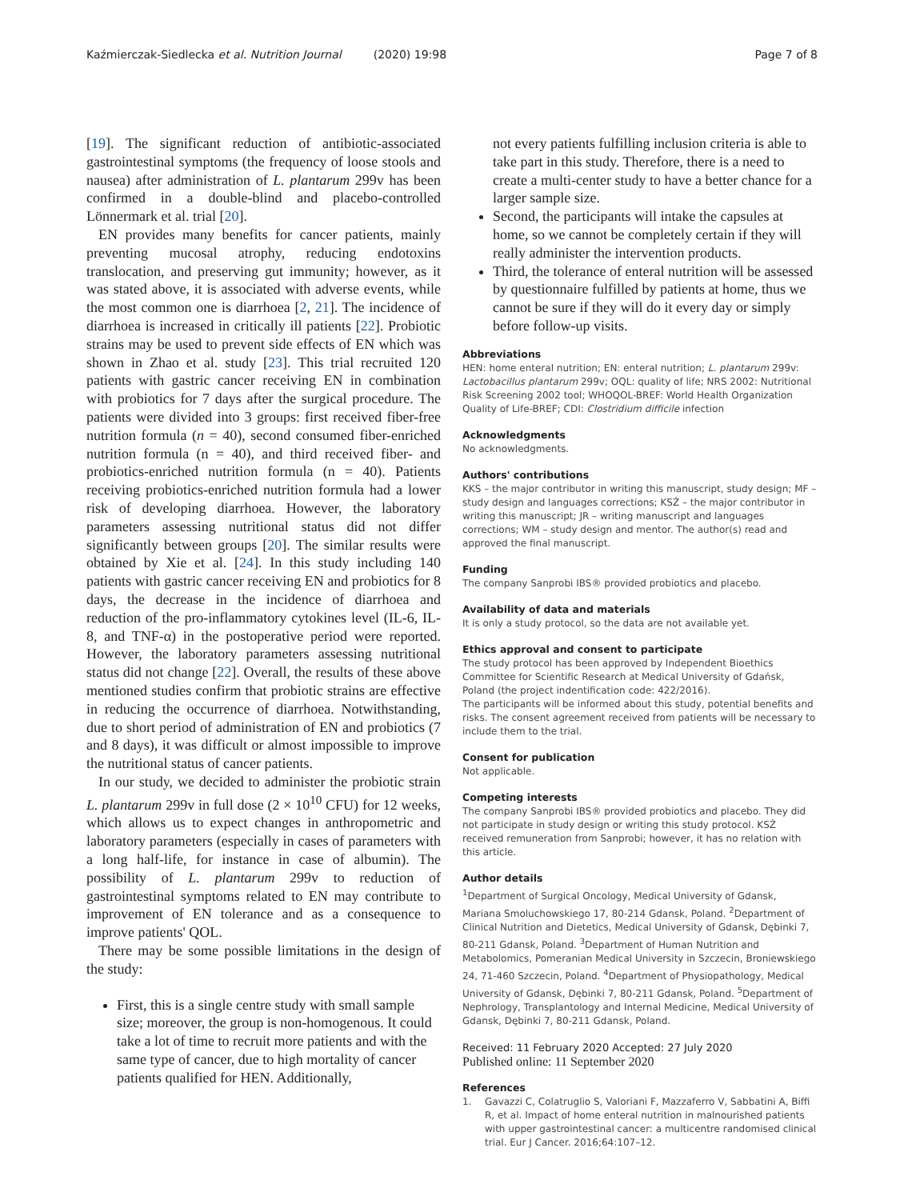Kaźmierczak-Siedlecka et al. Nutrition Journal (2020) 19:98 Page 7 of 8
[19]. The significant reduction of antibiotic-associated gastrointestinal symptoms (the frequency of loose stools and nausea) after administration of L. plantarum 299v has been confirmed in a double-blind and placebo-controlled Lönnermark et al. trial [20].
EN provides many benefits for cancer patients, mainly preventing mucosal atrophy, reducing endotoxins translocation, and preserving gut immunity; however, as it was stated above, it is associated with adverse events, while the most common one is diarrhoea [2, 21]. The incidence of diarrhoea is increased in critically ill patients [22]. Probiotic strains may be used to prevent side effects of EN which was shown in Zhao et al. study [23]. This trial recruited 120 patients with gastric cancer receiving EN in combination with probiotics for 7 days after the surgical procedure. The patients were divided into 3 groups: first received fiber-free nutrition formula (n = 40), second consumed fiber-enriched nutrition formula (n = 40), and third received fiber- and probiotics-enriched nutrition formula (n = 40). Patients receiving probiotics-enriched nutrition formula had a lower risk of developing diarrhoea. However, the laboratory parameters assessing nutritional status did not differ significantly between groups [20]. The similar results were obtained by Xie et al. [24]. In this study including 140 patients with gastric cancer receiving EN and probiotics for 8 days, the decrease in the incidence of diarrhoea and reduction of the pro-inflammatory cytokines level (IL-6, IL-8, and TNF-α) in the postoperative period were reported. However, the laboratory parameters assessing nutritional status did not change [22]. Overall, the results of these above mentioned studies confirm that probiotic strains are effective in reducing the occurrence of diarrhoea. Notwithstanding, due to short period of administration of EN and probiotics (7 and 8 days), it was difficult or almost impossible to improve the nutritional status of cancer patients.
In our study, we decided to administer the probiotic strain L. plantarum 299v in full dose (2 × 10<sup>10</sup> CFU) for 12 weeks, which allows us to expect changes in anthropometric and laboratory parameters (especially in cases of parameters with a long half-life, for instance in case of albumin). The possibility of L. plantarum 299v to reduction of gastrointestinal symptoms related to EN may contribute to improvement of EN tolerance and as a consequence to improve patients' QOL.
There may be some possible limitations in the design of the study:
First, this is a single centre study with small sample size; moreover, the group is non-homogenous. It could take a lot of time to recruit more patients and with the same type of cancer, due to high mortality of cancer patients qualified for HEN. Additionally,
not every patients fulfilling inclusion criteria is able to take part in this study. Therefore, there is a need to create a multi-center study to have a better chance for a larger sample size.
Second, the participants will intake the capsules at home, so we cannot be completely certain if they will really administer the intervention products.
Third, the tolerance of enteral nutrition will be assessed by questionnaire fulfilled by patients at home, thus we cannot be sure if they will do it every day or simply before follow-up visits.
Abbreviations
HEN: home enteral nutrition; EN: enteral nutrition; L. plantarum 299v: Lactobacillus plantarum 299v; OQL: quality of life; NRS 2002: Nutritional Risk Screening 2002 tool; WHOQOL-BREF: World Health Organization Quality of Life-BREF; CDI: Clostridium difficile infection
Acknowledgments
No acknowledgments.
Authors' contributions
KKS – the major contributor in writing this manuscript, study design; MF – study design and languages corrections; KSŻ – the major contributor in writing this manuscript; JR – writing manuscript and languages corrections; WM – study design and mentor. The author(s) read and approved the final manuscript.
Funding
The company Sanprobi IBS® provided probiotics and placebo.
Availability of data and materials
It is only a study protocol, so the data are not available yet.
Ethics approval and consent to participate
The study protocol has been approved by Independent Bioethics Committee for Scientific Research at Medical University of Gdańsk, Poland (the project indentification code: 422/2016).
The participants will be informed about this study, potential benefits and risks. The consent agreement received from patients will be necessary to include them to the trial.
Consent for publication
Not applicable.
Competing interests
The company Sanprobi IBS® provided probiotics and placebo. They did not participate in study design or writing this study protocol. KSŻ received remuneration from Sanprobi; however, it has no relation with this article.
Author details
<sup>1</sup> Department of Surgical Oncology, Medical University of Gdansk, Mariana Smoluchowskiego 17, 80-214 Gdansk, Poland. <sup>2</sup>Department of Clinical Nutrition and Dietetics, Medical University of Gdansk, Dębinki 7, 80-211 Gdansk, Poland. <sup>3</sup>Department of Human Nutrition and Metabolomics, Pomeranian Medical University in Szczecin, Broniewskiego 24, 71-460 Szczecin, Poland. <sup>4</sup>Department of Physiopathology, Medical University of Gdansk, Dębinki 7, 80-211 Gdansk, Poland. <sup>5</sup>Department of Nephrology, Transplantology and Internal Medicine, Medical University of Gdansk, Dębinki 7, 80-211 Gdansk, Poland.
Received: 11 February 2020 Accepted: 27 July 2020
Published online: 11 September 2020
References
1. Gavazzi C, Colatruglio S, Valoriani F, Mazzaferro V, Sabbatini A, Biffi R, et al. Impact of home enteral nutrition in malnourished patients with upper gastrointestinal cancer: a multicentre randomised clinical trial. Eur J Cancer. 2016;64:107–12.